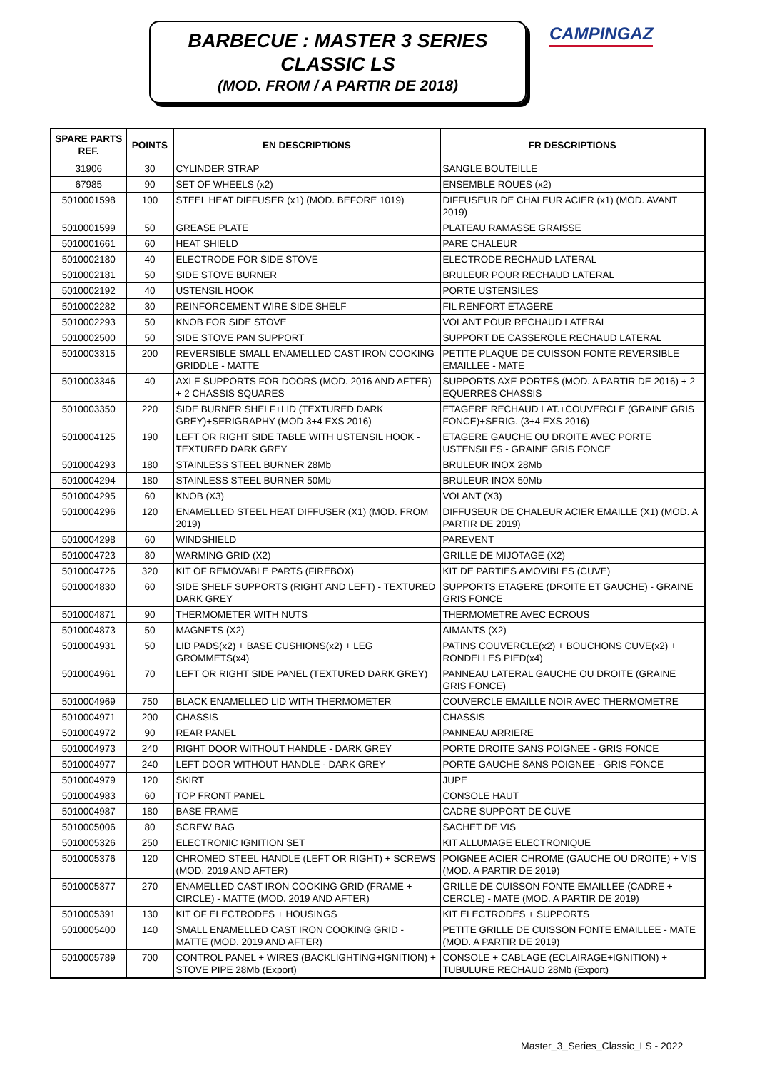BARBECUE : MASTER 3 SERIES
CLASSIC LS
(MOD. FROM / A PARTIR DE 2018)
CAMPINGAZ
| SPARE PARTS REF. | POINTS | EN DESCRIPTIONS | FR DESCRIPTIONS |
| --- | --- | --- | --- |
| 31906 | 30 | CYLINDER STRAP | SANGLE BOUTEILLE |
| 67985 | 90 | SET OF WHEELS (x2) | ENSEMBLE ROUES (x2) |
| 5010001598 | 100 | STEEL HEAT DIFFUSER (x1) (MOD. BEFORE 1019) | DIFFUSEUR DE CHALEUR ACIER (x1) (MOD. AVANT 2019) |
| 5010001599 | 50 | GREASE PLATE | PLATEAU RAMASSE GRAISSE |
| 5010001661 | 60 | HEAT SHIELD | PARE CHALEUR |
| 5010002180 | 40 | ELECTRODE FOR SIDE STOVE | ELECTRODE RECHAUD LATERAL |
| 5010002181 | 50 | SIDE STOVE BURNER | BRULEUR POUR RECHAUD LATERAL |
| 5010002192 | 40 | USTENSIL HOOK | PORTE USTENSILES |
| 5010002282 | 30 | REINFORCEMENT WIRE SIDE SHELF | FIL RENFORT ETAGERE |
| 5010002293 | 50 | KNOB FOR SIDE STOVE | VOLANT POUR RECHAUD LATERAL |
| 5010002500 | 50 | SIDE STOVE PAN SUPPORT | SUPPORT DE CASSEROLE RECHAUD LATERAL |
| 5010003315 | 200 | REVERSIBLE SMALL ENAMELLED CAST IRON COOKING GRIDDLE - MATTE | PETITE PLAQUE DE CUISSON FONTE REVERSIBLE EMAILLEE - MATE |
| 5010003346 | 40 | AXLE SUPPORTS FOR DOORS (MOD. 2016 AND AFTER) + 2 CHASSIS SQUARES | SUPPORTS AXE PORTES (MOD. A PARTIR DE 2016) + 2 EQUERRES CHASSIS |
| 5010003350 | 220 | SIDE BURNER SHELF+LID (TEXTURED DARK GREY)+SERIGRAPHY (MOD 3+4 EXS 2016) | ETAGERE RECHAUD LAT.+COUVERCLE (GRAINE GRIS FONCE)+SERIG. (3+4 EXS 2016) |
| 5010004125 | 190 | LEFT OR RIGHT SIDE TABLE WITH USTENSIL HOOK - TEXTURED DARK GREY | ETAGERE GAUCHE OU DROITE AVEC PORTE USTENSILES - GRAINE GRIS FONCE |
| 5010004293 | 180 | STAINLESS STEEL BURNER 28Mb | BRULEUR INOX 28Mb |
| 5010004294 | 180 | STAINLESS STEEL BURNER 50Mb | BRULEUR INOX 50Mb |
| 5010004295 | 60 | KNOB (X3) | VOLANT (X3) |
| 5010004296 | 120 | ENAMELLED STEEL HEAT DIFFUSER (X1) (MOD. FROM 2019) | DIFFUSEUR DE CHALEUR ACIER EMAILLE (X1) (MOD. A PARTIR DE 2019) |
| 5010004298 | 60 | WINDSHIELD | PAREVENT |
| 5010004723 | 80 | WARMING GRID (X2) | GRILLE DE MIJOTAGE (X2) |
| 5010004726 | 320 | KIT OF REMOVABLE PARTS (FIREBOX) | KIT DE PARTIES AMOVIBLES (CUVE) |
| 5010004830 | 60 | SIDE SHELF SUPPORTS (RIGHT AND LEFT) - TEXTURED DARK GREY | SUPPORTS ETAGERE (DROITE ET GAUCHE) - GRAINE GRIS FONCE |
| 5010004871 | 90 | THERMOMETER WITH NUTS | THERMOMETRE AVEC ECROUS |
| 5010004873 | 50 | MAGNETS (X2) | AIMANTS (X2) |
| 5010004931 | 50 | LID PADS(x2) + BASE CUSHIONS(x2) + LEG GROMMETS(x4) | PATINS COUVERCLE(x2) + BOUCHONS CUVE(x2) + RONDELLES PIED(x4) |
| 5010004961 | 70 | LEFT OR RIGHT SIDE PANEL (TEXTURED DARK GREY) | PANNEAU LATERAL GAUCHE OU DROITE (GRAINE GRIS FONCE) |
| 5010004969 | 750 | BLACK ENAMELLED LID WITH THERMOMETER | COUVERCLE EMAILLE NOIR AVEC THERMOMETRE |
| 5010004971 | 200 | CHASSIS | CHASSIS |
| 5010004972 | 90 | REAR PANEL | PANNEAU ARRIERE |
| 5010004973 | 240 | RIGHT DOOR WITHOUT HANDLE - DARK GREY | PORTE DROITE SANS POIGNEE - GRIS FONCE |
| 5010004977 | 240 | LEFT DOOR WITHOUT HANDLE - DARK GREY | PORTE GAUCHE SANS POIGNEE - GRIS FONCE |
| 5010004979 | 120 | SKIRT | JUPE |
| 5010004983 | 60 | TOP FRONT PANEL | CONSOLE HAUT |
| 5010004987 | 180 | BASE FRAME | CADRE SUPPORT DE CUVE |
| 5010005006 | 80 | SCREW BAG | SACHET DE VIS |
| 5010005326 | 250 | ELECTRONIC IGNITION SET | KIT ALLUMAGE ELECTRONIQUE |
| 5010005376 | 120 | CHROMED STEEL HANDLE (LEFT OR RIGHT) + SCREWS (MOD. 2019 AND AFTER) | POIGNEE ACIER CHROME (GAUCHE OU DROITE) + VIS (MOD. A PARTIR DE 2019) |
| 5010005377 | 270 | ENAMELLED CAST IRON COOKING GRID (FRAME + CIRCLE) - MATTE (MOD. 2019 AND AFTER) | GRILLE DE CUISSON FONTE EMAILLEE (CADRE + CERCLE) - MATE (MOD. A PARTIR DE 2019) |
| 5010005391 | 130 | KIT OF ELECTRODES + HOUSINGS | KIT ELECTRODES + SUPPORTS |
| 5010005400 | 140 | SMALL ENAMELLED CAST IRON COOKING GRID - MATTE (MOD. 2019 AND AFTER) | PETITE GRILLE DE CUISSON FONTE EMAILLEE - MATE (MOD. A PARTIR DE 2019) |
| 5010005789 | 700 | CONTROL PANEL + WIRES (BACKLIGHTING+IGNITION) + STOVE PIPE 28Mb (Export) | CONSOLE + CABLAGE (ECLAIRAGE+IGNITION) + TUBULURE RECHAUD 28Mb (Export) |
Master_3_Series_Classic_LS - 2022